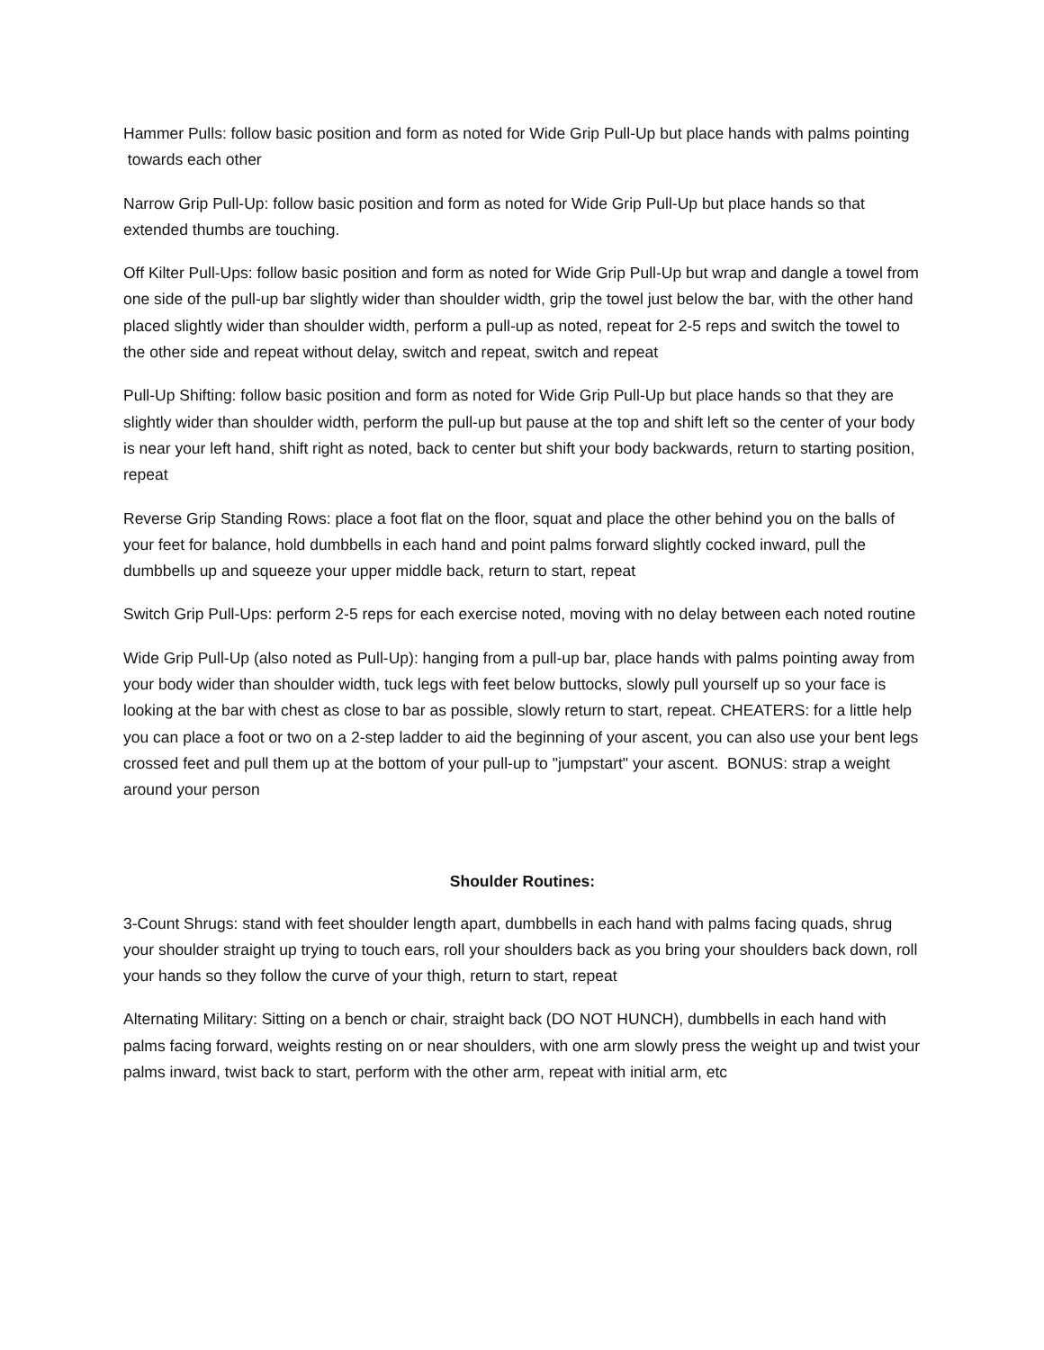Hammer Pulls: follow basic position and form as noted for Wide Grip Pull-Up but place hands with palms pointing towards each other
Narrow Grip Pull-Up: follow basic position and form as noted for Wide Grip Pull-Up but place hands so that extended thumbs are touching.
Off Kilter Pull-Ups: follow basic position and form as noted for Wide Grip Pull-Up but wrap and dangle a towel from one side of the pull-up bar slightly wider than shoulder width, grip the towel just below the bar, with the other hand placed slightly wider than shoulder width, perform a pull-up as noted, repeat for 2-5 reps and switch the towel to the other side and repeat without delay, switch and repeat, switch and repeat
Pull-Up Shifting: follow basic position and form as noted for Wide Grip Pull-Up but place hands so that they are slightly wider than shoulder width, perform the pull-up but pause at the top and shift left so the center of your body is near your left hand, shift right as noted, back to center but shift your body backwards, return to starting position, repeat
Reverse Grip Standing Rows: place a foot flat on the floor, squat and place the other behind you on the balls of your feet for balance, hold dumbbells in each hand and point palms forward slightly cocked inward, pull the dumbbells up and squeeze your upper middle back, return to start, repeat
Switch Grip Pull-Ups: perform 2-5 reps for each exercise noted, moving with no delay between each noted routine
Wide Grip Pull-Up (also noted as Pull-Up): hanging from a pull-up bar, place hands with palms pointing away from your body wider than shoulder width, tuck legs with feet below buttocks, slowly pull yourself up so your face is looking at the bar with chest as close to bar as possible, slowly return to start, repeat. CHEATERS: for a little help you can place a foot or two on a 2-step ladder to aid the beginning of your ascent, you can also use your bent legs crossed feet and pull them up at the bottom of your pull-up to "jumpstart" your ascent. BONUS: strap a weight around your person
Shoulder Routines:
3-Count Shrugs: stand with feet shoulder length apart, dumbbells in each hand with palms facing quads, shrug your shoulder straight up trying to touch ears, roll your shoulders back as you bring your shoulders back down, roll your hands so they follow the curve of your thigh, return to start, repeat
Alternating Military: Sitting on a bench or chair, straight back (DO NOT HUNCH), dumbbells in each hand with palms facing forward, weights resting on or near shoulders, with one arm slowly press the weight up and twist your palms inward, twist back to start, perform with the other arm, repeat with initial arm, etc